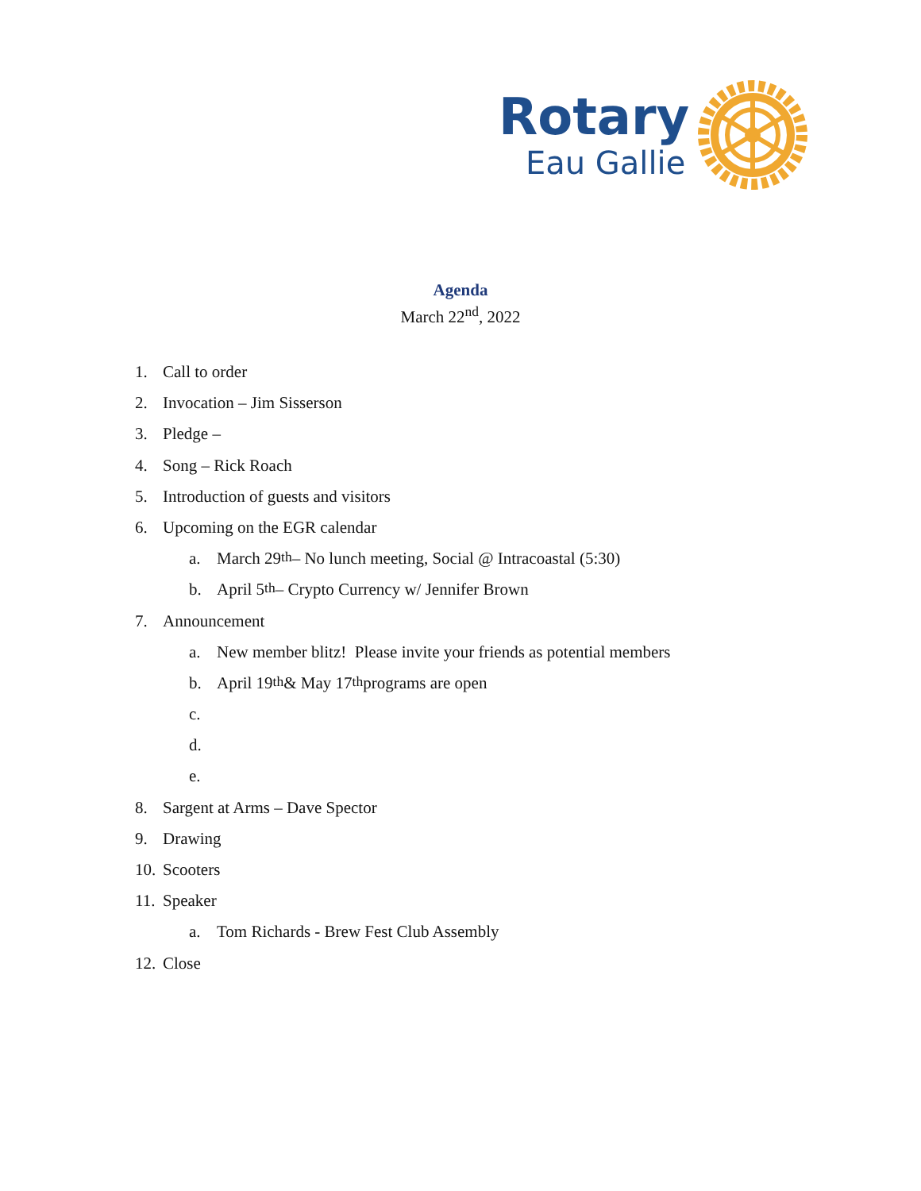Rotary
Eau Gallie
Agenda
March 22<sup>nd</sup>, 2022
1. Call to order
2. Invocation – Jim Sisserson
3. Pledge –
4. Song – Rick Roach
5. Introduction of guests and visitors
6. Upcoming on the EGR calendar
a. March 29<sup>th</sup> – No lunch meeting, Social @ Intracoastal (5:30)
b. April 5<sup>th</sup> – Crypto Currency w/ Jennifer Brown
7. Announcement
a. New member blitz! Please invite your friends as potential members
b. April 19<sup>th</sup> & May 17<sup>th</sup> programs are open
c.
d.
e.
8. Sargent at Arms – Dave Spector
9. Drawing
10. Scooters
11. Speaker
a. Tom Richards - Brew Fest Club Assembly
12. Close